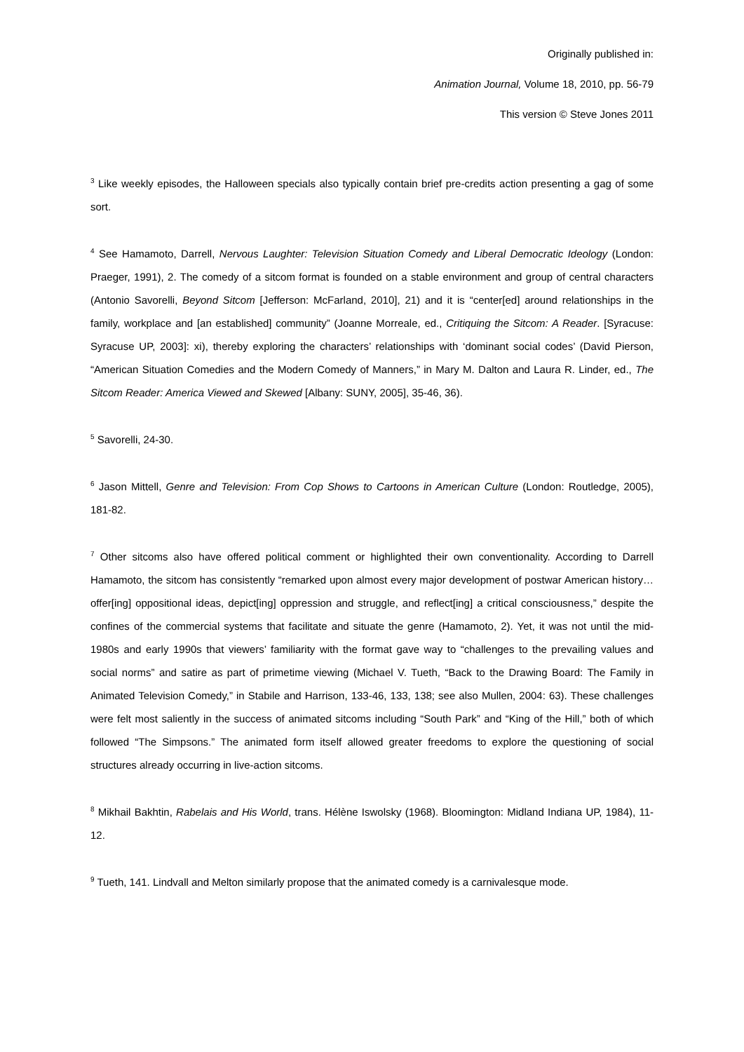Originally published in:
Animation Journal, Volume 18, 2010, pp. 56-79
This version © Steve Jones 2011
<sup>3</sup> Like weekly episodes, the Halloween specials also typically contain brief pre-credits action presenting a gag of some sort.
<sup>4</sup> See Hamamoto, Darrell, Nervous Laughter: Television Situation Comedy and Liberal Democratic Ideology (London: Praeger, 1991), 2. The comedy of a sitcom format is founded on a stable environment and group of central characters (Antonio Savorelli, Beyond Sitcom [Jefferson: McFarland, 2010], 21) and it is “center[ed] around relationships in the family, workplace and [an established] community” (Joanne Morreale, ed., Critiquing the Sitcom: A Reader. [Syracuse: Syracuse UP, 2003]: xi), thereby exploring the characters’ relationships with ‘dominant social codes’ (David Pierson, “American Situation Comedies and the Modern Comedy of Manners,” in Mary M. Dalton and Laura R. Linder, ed., The Sitcom Reader: America Viewed and Skewed [Albany: SUNY, 2005], 35-46, 36).
<sup>5</sup> Savorelli, 24-30.
<sup>6</sup> Jason Mittell, Genre and Television: From Cop Shows to Cartoons in American Culture (London: Routledge, 2005), 181-82.
<sup>7</sup> Other sitcoms also have offered political comment or highlighted their own conventionality. According to Darrell Hamamoto, the sitcom has consistently “remarked upon almost every major development of postwar American history…offer[ing] oppositional ideas, depict[ing] oppression and struggle, and reflect[ing] a critical consciousness,” despite the confines of the commercial systems that facilitate and situate the genre (Hamamoto, 2). Yet, it was not until the mid-1980s and early 1990s that viewers’ familiarity with the format gave way to “challenges to the prevailing values and social norms” and satire as part of primetime viewing (Michael V. Tueth, “Back to the Drawing Board: The Family in Animated Television Comedy,” in Stabile and Harrison, 133-46, 133, 138; see also Mullen, 2004: 63). These challenges were felt most saliently in the success of animated sitcoms including “South Park” and “King of the Hill,” both of which followed “The Simpsons.” The animated form itself allowed greater freedoms to explore the questioning of social structures already occurring in live-action sitcoms.
<sup>8</sup> Mikhail Bakhtin, Rabelais and His World, trans. Hélène Iswolsky (1968). Bloomington: Midland Indiana UP, 1984), 11-12.
<sup>9</sup> Tueth, 141. Lindvall and Melton similarly propose that the animated comedy is a carnivalesque mode.